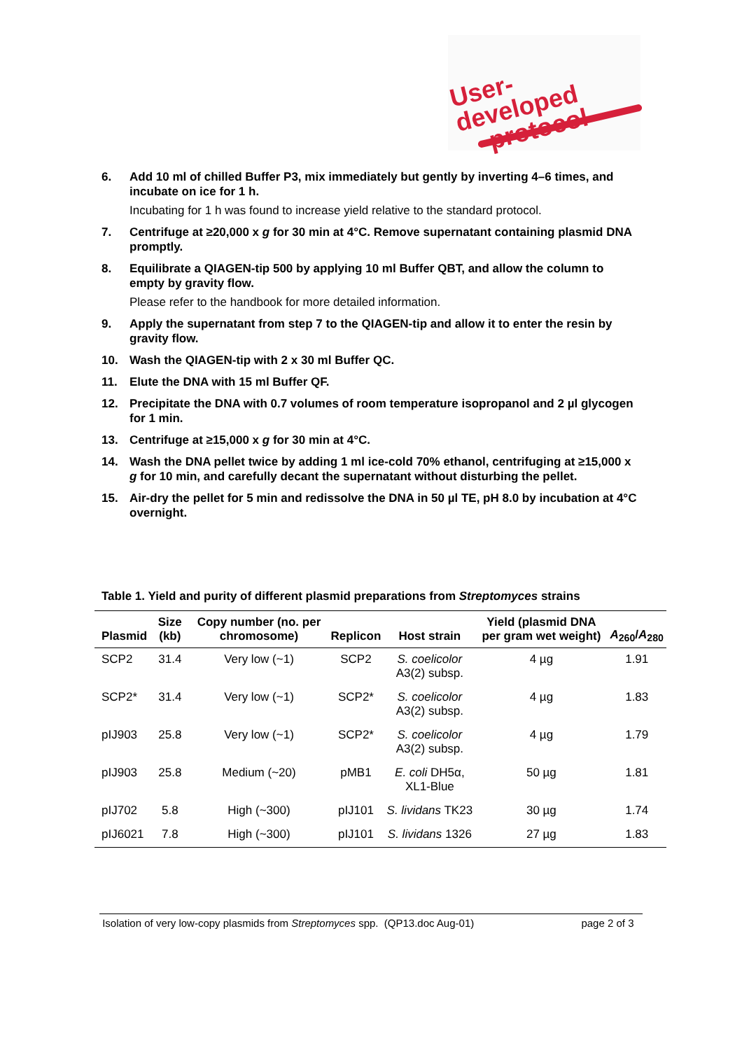User-developed
protocol
6. Add 10 ml of chilled Buffer P3, mix immediately but gently by inverting 4–6 times, and incubate on ice for 1 h.
Incubating for 1 h was found to increase yield relative to the standard protocol.
7. Centrifuge at ≥20,000 x g for 30 min at 4°C. Remove supernatant containing plasmid DNA promptly.
8. Equilibrate a QIAGEN-tip 500 by applying 10 ml Buffer QBT, and allow the column to empty by gravity flow.
Please refer to the handbook for more detailed information.
9. Apply the supernatant from step 7 to the QIAGEN-tip and allow it to enter the resin by gravity flow.
10. Wash the QIAGEN-tip with 2 x 30 ml Buffer QC.
11. Elute the DNA with 15 ml Buffer QF.
12. Precipitate the DNA with 0.7 volumes of room temperature isopropanol and 2 µl glycogen for 1 min.
13. Centrifuge at ≥15,000 x g for 30 min at 4°C.
14. Wash the DNA pellet twice by adding 1 ml ice-cold 70% ethanol, centrifuging at ≥15,000 x g for 10 min, and carefully decant the supernatant without disturbing the pellet.
15. Air-dry the pellet for 5 min and redissolve the DNA in 50 µl TE, pH 8.0 by incubation at 4°C overnight.
Table 1. Yield and purity of different plasmid preparations from Streptomyces strains
| Plasmid | Size (kb) | Copy number (no. per chromosome) | Replicon | Host strain | Yield (plasmid DNA per gram wet weight) | A<sub>260</sub>/ A<sub>280</sub> |
| --- | --- | --- | --- | --- | --- | --- |
| SCP2 | 31.4 | Very low (~1) | SCP2 | S. coelicolor A3(2) subsp. | 4 µg | 1.91 |
| SCP2* | 31.4 | Very low (~1) | SCP2* | S. coelicolor A3(2) subsp. | 4 µg | 1.83 |
| pIJ903 | 25.8 | Very low (~1) | SCP2* | S. coelicolor A3(2) subsp. | 4 µg | 1.79 |
| pIJ903 | 25.8 | Medium (~20) | pMB1 | E. coli DH5α, XL1-Blue | 50 µg | 1.81 |
| pIJ702 | 5.8 | High (~300) | pIJ101 | S. lividans TK23 | 30 µg | 1.74 |
| pIJ6021 | 7.8 | High (~300) | pIJ101 | S. lividans 1326 | 27 µg | 1.83 |
Isolation of very low-copy plasmids from Streptomyces spp. (QP13.doc Aug-01) page 2 of 3